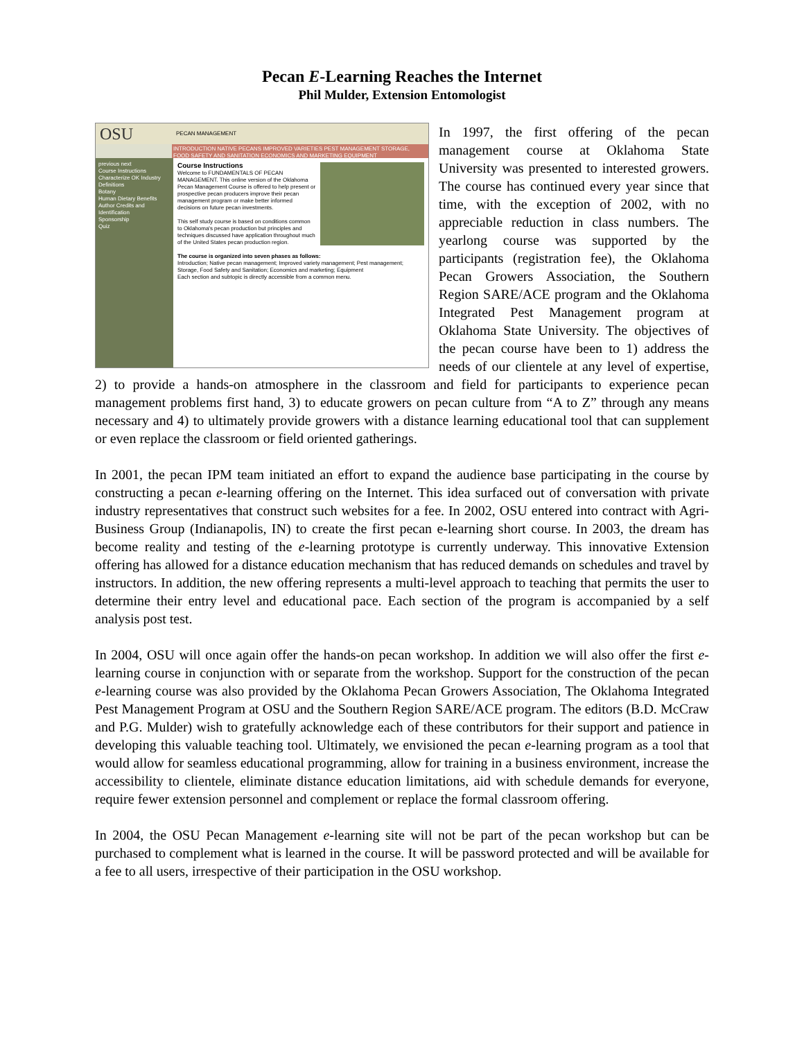Pecan E-Learning Reaches the Internet
Phil Mulder, Extension Entomologist
OSU PECAN MANAGEMENT
INTRODUCTION NATIVE PECANS IMPROVED VARIETIES PEST MANAGEMENT STORAGE, FOOD SAFETY AND SANITATION ECONOMICS AND MARKETING EQUIPMENT
previous next
Course Instructions
Characterize OK Industry
Definitions
Botany
Human Dietary Benefits
Author Credits and Identification
Sponsorship
Quiz
Course Instructions
Welcome to FUNDAMENTALS OF PECAN MANAGEMENT. This online version of the Oklahoma Pecan Management Course is offered to help present or prospective pecan producers improve their pecan management program or make better informed decisions on future pecan investments.
This self study course is based on conditions common to Oklahoma's pecan production but principles and techniques discussed have application throughout much of the United States pecan production region.
The course is organized into seven phases as follows:
Introduction; Native pecan management; Improved variety management; Pest management; Storage, Food Safety and Sanitation; Economics and marketing; Equipment
Each section and subtopic is directly accessible from a common menu.
In 1997, the first offering of the pecan management course at Oklahoma State University was presented to interested growers. The course has continued every year since that time, with the exception of 2002, with no appreciable reduction in class numbers. The yearlong course was supported by the participants (registration fee), the Oklahoma Pecan Growers Association, the Southern Region SARE/ACE program and the Oklahoma Integrated Pest Management program at Oklahoma State University. The objectives of the pecan course have been to 1) address the needs of our clientele at any level of expertise, 2) to provide a hands-on atmosphere in the classroom and field for participants to experience pecan management problems first hand, 3) to educate growers on pecan culture from “A to Z” through any means necessary and 4) to ultimately provide growers with a distance learning educational tool that can supplement or even replace the classroom or field oriented gatherings.
In 2001, the pecan IPM team initiated an effort to expand the audience base participating in the course by constructing a pecan e-learning offering on the Internet. This idea surfaced out of conversation with private industry representatives that construct such websites for a fee. In 2002, OSU entered into contract with Agri-Business Group (Indianapolis, IN) to create the first pecan e-learning short course. In 2003, the dream has become reality and testing of the e-learning prototype is currently underway. This innovative Extension offering has allowed for a distance education mechanism that has reduced demands on schedules and travel by instructors. In addition, the new offering represents a multi-level approach to teaching that permits the user to determine their entry level and educational pace. Each section of the program is accompanied by a self analysis post test.
In 2004, OSU will once again offer the hands-on pecan workshop. In addition we will also offer the first e-learning course in conjunction with or separate from the workshop. Support for the construction of the pecan e-learning course was also provided by the Oklahoma Pecan Growers Association, The Oklahoma Integrated Pest Management Program at OSU and the Southern Region SARE/ACE program. The editors (B.D. McCraw and P.G. Mulder) wish to gratefully acknowledge each of these contributors for their support and patience in developing this valuable teaching tool. Ultimately, we envisioned the pecan e-learning program as a tool that would allow for seamless educational programming, allow for training in a business environment, increase the accessibility to clientele, eliminate distance education limitations, aid with schedule demands for everyone, require fewer extension personnel and complement or replace the formal classroom offering.
In 2004, the OSU Pecan Management e-learning site will not be part of the pecan workshop but can be purchased to complement what is learned in the course. It will be password protected and will be available for a fee to all users, irrespective of their participation in the OSU workshop.